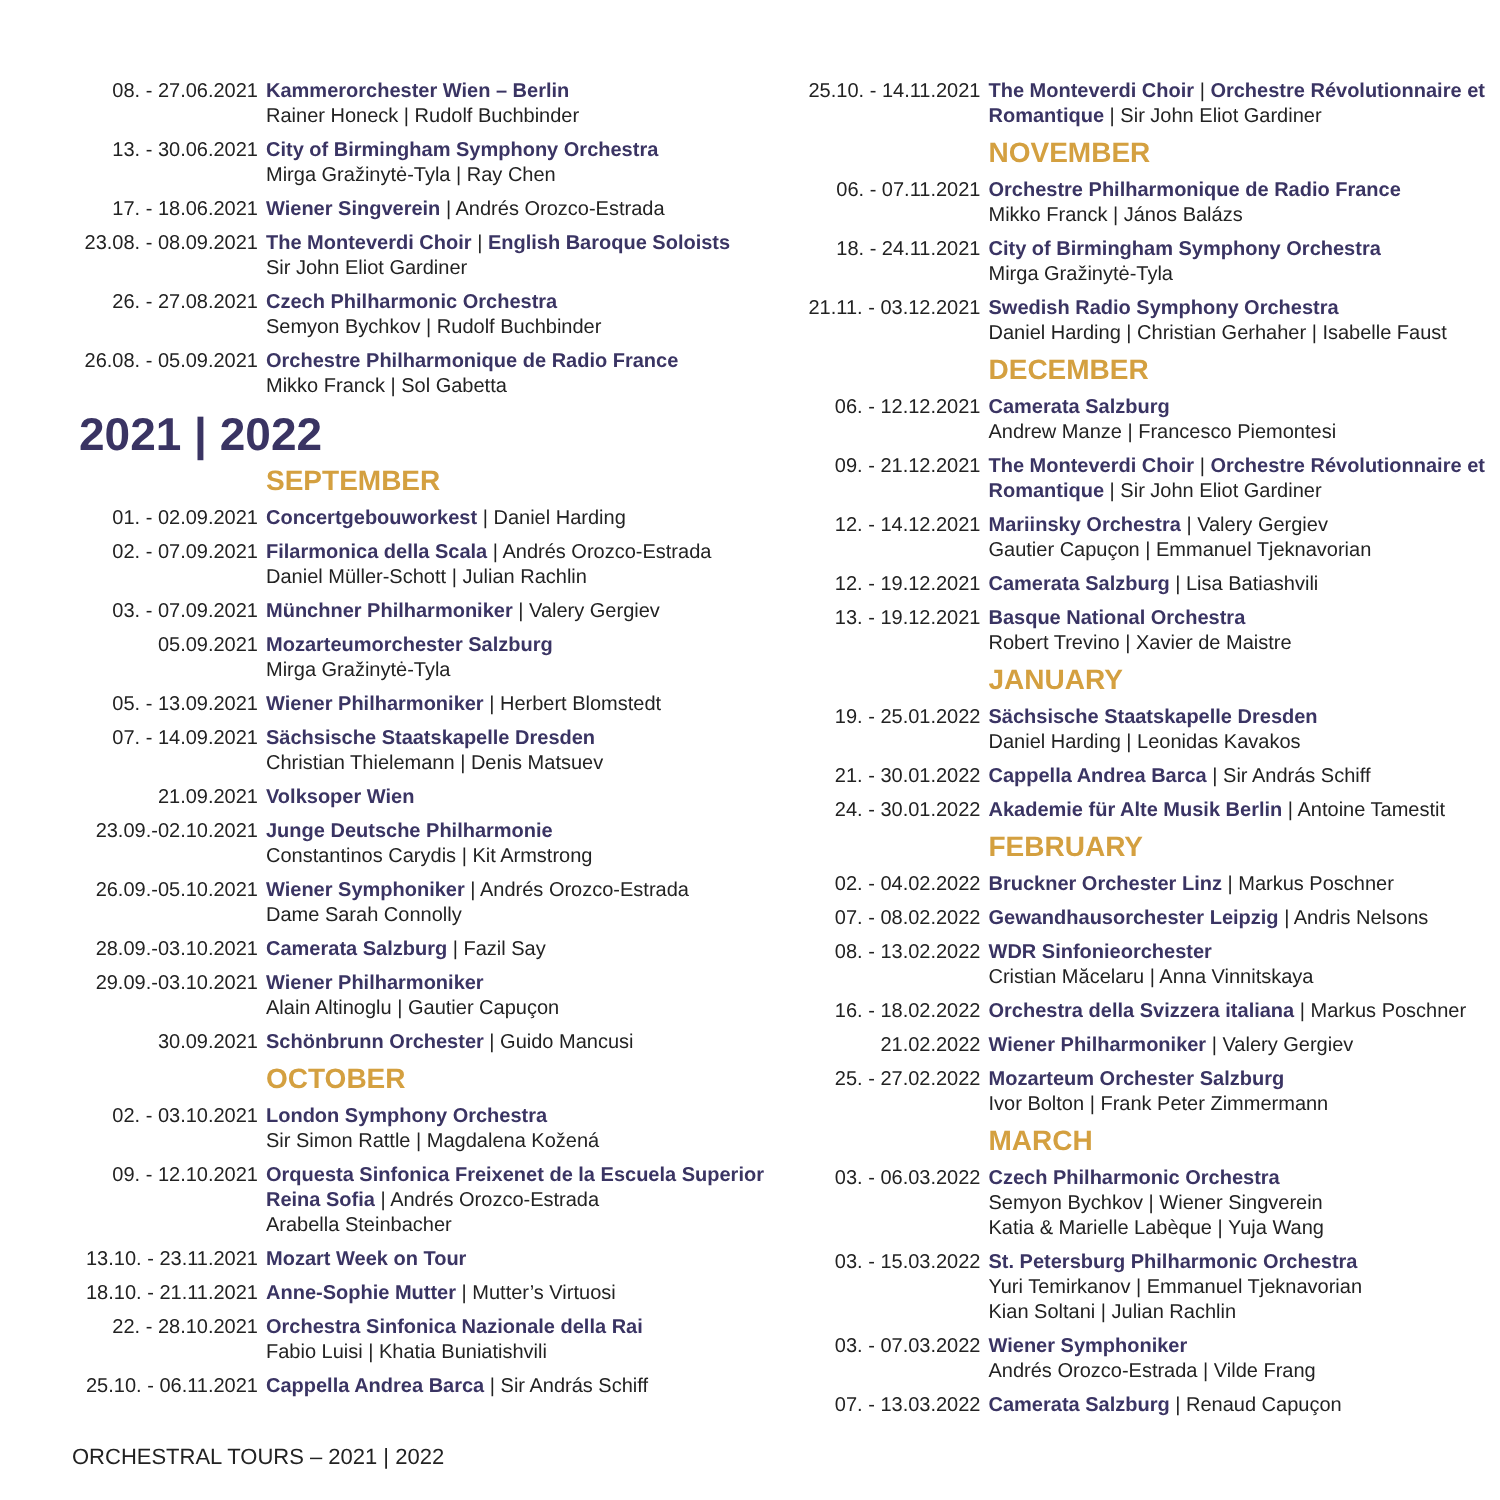08. - 27.06.2021
Kammerorchester Wien – Berlin
Rainer Honeck | Rudolf Buchbinder
13. - 30.06.2021
City of Birmingham Symphony Orchestra
Mirga Gražinytė-Tyla | Ray Chen
17. - 18.06.2021
Wiener Singverein | Andrés Orozco-Estrada
23.08. - 08.09.2021
The Monteverdi Choir | English Baroque Soloists
Sir John Eliot Gardiner
26. - 27.08.2021
Czech Philharmonic Orchestra
Semyon Bychkov | Rudolf Buchbinder
26.08. - 05.09.2021
Orchestre Philharmonique de Radio France
Mikko Franck | Sol Gabetta
2021 | 2022
SEPTEMBER
01. - 02.09.2021
Concertgebouworkest | Daniel Harding
02. - 07.09.2021
Filarmonica della Scala | Andrés Orozco-Estrada
Daniel Müller-Schott | Julian Rachlin
03. - 07.09.2021
Münchner Philharmoniker | Valery Gergiev
05.09.2021 Mozarteumorchester Salzburg
Mirga Gražinytė-Tyla
05. - 13.09.2021
Wiener Philharmoniker | Herbert Blomstedt
07. - 14.09.2021
Sächsische Staatskapelle Dresden
Christian Thielemann | Denis Matsuev
21.09.2021 Volksoper Wien
23.09.-02.10.2021
Junge Deutsche Philharmonie
Constantinos Carydis | Kit Armstrong
26.09.-05.10.2021
Wiener Symphoniker | Andrés Orozco-Estrada
Dame Sarah Connolly
28.09.-03.10.2021
Camerata Salzburg | Fazil Say
29.09.-03.10.2021
Wiener Philharmoniker
Alain Altinoglu | Gautier Capuçon
30.09.2021 Schönbrunn Orchester | Guido Mancusi
OCTOBER
02. - 03.10.2021
London Symphony Orchestra
Sir Simon Rattle | Magdalena Kožená
09. - 12.10.2021
Orquesta Sinfonica Freixenet de la Escuela Superior Reina Sofia | Andrés Orozco-Estrada
Arabella Steinbacher
13.10. - 23.11.2021
Mozart Week on Tour
18.10. - 21.11.2021
Anne-Sophie Mutter | Mutter’s Virtuosi
22. - 28.10.2021
Orchestra Sinfonica Nazionale della Rai
Fabio Luisi | Khatia Buniatishvili
25.10. - 06.11.2021
Cappella Andrea Barca | Sir András Schiff
25.10. - 14.11.2021
The Monteverdi Choir | Orchestre Révolutionnaire et Romantique | Sir John Eliot Gardiner
NOVEMBER
06. - 07.11.2021
Orchestre Philharmonique de Radio France
Mikko Franck | János Balázs
18. - 24.11.2021
City of Birmingham Symphony Orchestra
Mirga Gražinytė-Tyla
21.11. - 03.12.2021
Swedish Radio Symphony Orchestra
Daniel Harding | Christian Gerhaher | Isabelle Faust
DECEMBER
06. - 12.12.2021
Camerata Salzburg
Andrew Manze | Francesco Piemontesi
09. - 21.12.2021
The Monteverdi Choir | Orchestre Révolutionnaire et Romantique | Sir John Eliot Gardiner
12. - 14.12.2021
Mariinsky Orchestra | Valery Gergiev
Gautier Capuçon | Emmanuel Tjeknavorian
12. - 19.12.2021
Camerata Salzburg | Lisa Batiashvili
13. - 19.12.2021
Basque National Orchestra
Robert Trevino | Xavier de Maistre
JANUARY
19. - 25.01.2022
Sächsische Staatskapelle Dresden
Daniel Harding | Leonidas Kavakos
21. - 30.01.2022
Cappella Andrea Barca | Sir András Schiff
24. - 30.01.2022
Akademie für Alte Musik Berlin | Antoine Tamestit
FEBRUARY
02. - 04.02.2022
Bruckner Orchester Linz | Markus Poschner
07. - 08.02.2022
Gewandhausorchester Leipzig | Andris Nelsons
08. - 13.02.2022
WDR Sinfonieorchester
Cristian Măcelaru | Anna Vinnitskaya
16. - 18.02.2022
Orchestra della Svizzera italiana | Markus Poschner
21.02.2022 Wiener Philharmoniker | Valery Gergiev
25. - 27.02.2022
Mozarteum Orchester Salzburg
Ivor Bolton | Frank Peter Zimmermann
MARCH
03. - 06.03.2022
Czech Philharmonic Orchestra
Semyon Bychkov | Wiener Singverein
Katia & Marielle Labèque | Yuja Wang
03. - 15.03.2022
St. Petersburg Philharmonic Orchestra
Yuri Temirkanov | Emmanuel Tjeknavorian
Kian Soltani | Julian Rachlin
03. - 07.03.2022
Wiener Symphoniker
Andrés Orozco-Estrada | Vilde Frang
07. - 13.03.2022
Camerata Salzburg | Renaud Capuçon
ORCHESTRAL TOURS – 2021 | 2022